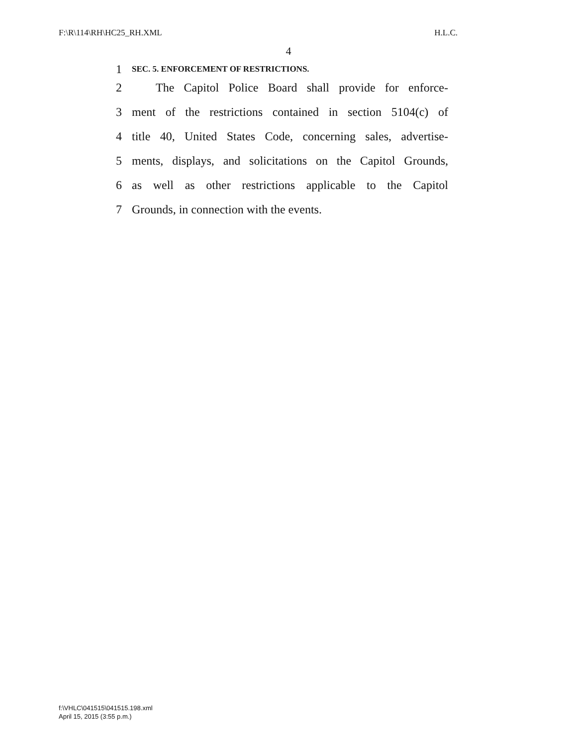F:\R\114\RH\HC25_RH.XML H.L.C.
4
1 SEC. 5. ENFORCEMENT OF RESTRICTIONS.
2  The Capitol Police Board shall provide for enforce-
3 ment of the restrictions contained in section 5104(c) of
4 title 40, United States Code, concerning sales, advertise-
5 ments, displays, and solicitations on the Capitol Grounds,
6 as well as other restrictions applicable to the Capitol
7 Grounds, in connection with the events.
f:\VHLC\041515\041515.198.xml
April 15, 2015 (3:55 p.m.)